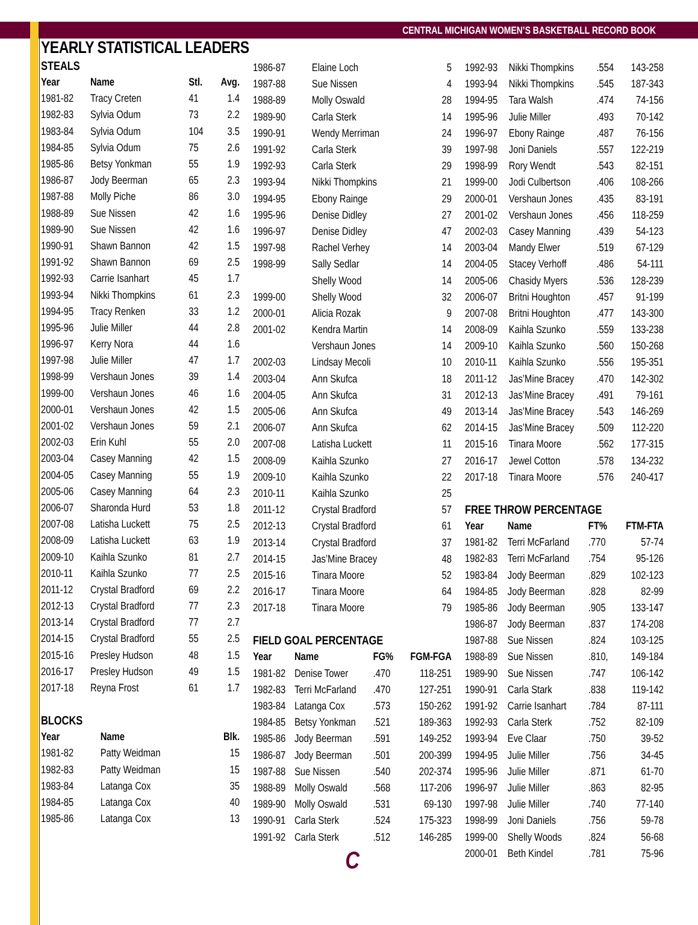CENTRAL MICHIGAN WOMEN’S BASKETBALL RECORD BOOK
YEARLY STATISTICAL LEADERS
STEALS
| Year | Name | Stl. | Avg. |
| --- | --- | --- | --- |
| 1981-82 | Tracy Creten | 41 | 1.4 |
| 1982-83 | Sylvia Odum | 73 | 2.2 |
| 1983-84 | Sylvia Odum | 104 | 3.5 |
| 1984-85 | Sylvia Odum | 75 | 2.6 |
| 1985-86 | Betsy Yonkman | 55 | 1.9 |
| 1986-87 | Jody Beerman | 65 | 2.3 |
| 1987-88 | Molly Piche | 86 | 3.0 |
| 1988-89 | Sue Nissen | 42 | 1.6 |
| 1989-90 | Sue Nissen | 42 | 1.6 |
| 1990-91 | Shawn Bannon | 42 | 1.5 |
| 1991-92 | Shawn Bannon | 69 | 2.5 |
| 1992-93 | Carrie Isanhart | 45 | 1.7 |
| 1993-94 | Nikki Thompkins | 61 | 2.3 |
| 1994-95 | Tracy Renken | 33 | 1.2 |
| 1995-96 | Julie Miller | 44 | 2.8 |
| 1996-97 | Kerry Nora | 44 | 1.6 |
| 1997-98 | Julie Miller | 47 | 1.7 |
| 1998-99 | Vershaun Jones | 39 | 1.4 |
| 1999-00 | Vershaun Jones | 46 | 1.6 |
| 2000-01 | Vershaun Jones | 42 | 1.5 |
| 2001-02 | Vershaun Jones | 59 | 2.1 |
| 2002-03 | Erin Kuhl | 55 | 2.0 |
| 2003-04 | Casey Manning | 42 | 1.5 |
| 2004-05 | Casey Manning | 55 | 1.9 |
| 2005-06 | Casey Manning | 64 | 2.3 |
| 2006-07 | Sharonda Hurd | 53 | 1.8 |
| 2007-08 | Latisha Luckett | 75 | 2.5 |
| 2008-09 | Latisha Luckett | 63 | 1.9 |
| 2009-10 | Kaihla Szunko | 81 | 2.7 |
| 2010-11 | Kaihla Szunko | 77 | 2.5 |
| 2011-12 | Crystal Bradford | 69 | 2.2 |
| 2012-13 | Crystal Bradford | 77 | 2.3 |
| 2013-14 | Crystal Bradford | 77 | 2.7 |
| 2014-15 | Crystal Bradford | 55 | 2.5 |
| 2015-16 | Presley Hudson | 48 | 1.5 |
| 2016-17 | Presley Hudson | 49 | 1.5 |
| 2017-18 | Reyna Frost | 61 | 1.7 |
BLOCKS
| Year | Name | Blk. |
| --- | --- | --- |
| 1981-82 | Patty Weidman | 15 |
| 1982-83 | Patty Weidman | 15 |
| 1983-84 | Latanga Cox | 35 |
| 1984-85 | Latanga Cox | 40 |
| 1985-86 | Latanga Cox | 13 |
| 1986-87 | Elaine Loch | 5 |
| 1987-88 | Sue Nissen | 4 |
| 1988-89 | Molly Oswald | 28 |
| 1989-90 | Carla Sterk | 14 |
| 1990-91 | Wendy Merriman | 24 |
| 1991-92 | Carla Sterk | 39 |
| 1992-93 | Carla Sterk | 29 |
| 1993-94 | Nikki Thompkins | 21 |
| 1994-95 | Ebony Rainge | 29 |
| 1995-96 | Denise Didley | 27 |
| 1996-97 | Denise Didley | 47 |
| 1997-98 | Rachel Verhey | 14 |
| 1998-99 | Sally Sedlar | 14 |
| | Shelly Wood | 14 |
| 1999-00 | Shelly Wood | 32 |
| 2000-01 | Alicia Rozak | 9 |
| 2001-02 | Kendra Martin | 14 |
| | Vershaun Jones | 14 |
| 2002-03 | Lindsay Mecoli | 10 |
| 2003-04 | Ann Skufca | 18 |
| 2004-05 | Ann Skufca | 31 |
| 2005-06 | Ann Skufca | 49 |
| 2006-07 | Ann Skufca | 62 |
| 2007-08 | Latisha Luckett | 11 |
| 2008-09 | Kaihla Szunko | 27 |
| 2009-10 | Kaihla Szunko | 22 |
| 2010-11 | Kaihla Szunko | 25 |
| 2011-12 | Crystal Bradford | 57 |
| 2012-13 | Crystal Bradford | 61 |
| 2013-14 | Crystal Bradford | 37 |
| 2014-15 | Jas’Mine Bracey | 48 |
| 2015-16 | Tinara Moore | 52 |
| 2016-17 | Tinara Moore | 64 |
| 2017-18 | Tinara Moore | 79 |
FIELD GOAL PERCENTAGE
| Year | Name | FG% | FGM-FGA |
| --- | --- | --- | --- |
| 1981-82 | Denise Tower | .470 | 118-251 |
| 1982-83 | Terri McFarland | .470 | 127-251 |
| 1983-84 | Latanga Cox | .573 | 150-262 |
| 1984-85 | Betsy Yonkman | .521 | 189-363 |
| 1985-86 | Jody Beerman | .591 | 149-252 |
| 1986-87 | Jody Beerman | .501 | 200-399 |
| 1987-88 | Sue Nissen | .540 | 202-374 |
| 1988-89 | Molly Oswald | .568 | 117-206 |
| 1989-90 | Molly Oswald | .531 | 69-130 |
| 1990-91 | Carla Sterk | .524 | 175-323 |
| 1991-92 | Carla Sterk | .512 | 146-285 |
C
| 1992-93 | Nikki Thompkins | .554 | 143-258 |
| 1993-94 | Nikki Thompkins | .545 | 187-343 |
| 1994-95 | Tara Walsh | .474 | 74-156 |
| 1995-96 | Julie Miller | .493 | 70-142 |
| 1996-97 | Ebony Rainge | .487 | 76-156 |
| 1997-98 | Joni Daniels | .557 | 122-219 |
| 1998-99 | Rory Wendt | .543 | 82-151 |
| 1999-00 | Jodi Culbertson | .406 | 108-266 |
| 2000-01 | Vershaun Jones | .435 | 83-191 |
| 2001-02 | Vershaun Jones | .456 | 118-259 |
| 2002-03 | Casey Manning | .439 | 54-123 |
| 2003-04 | Mandy Elwer | .519 | 67-129 |
| 2004-05 | Stacey Verhoff | .486 | 54-111 |
| 2005-06 | Chasidy Myers | .536 | 128-239 |
| 2006-07 | Britni Houghton | .457 | 91-199 |
| 2007-08 | Britni Houghton | .477 | 143-300 |
| 2008-09 | Kaihla Szunko | .559 | 133-238 |
| 2009-10 | Kaihla Szunko | .560 | 150-268 |
| 2010-11 | Kaihla Szunko | .556 | 195-351 |
| 2011-12 | Jas’Mine Bracey | .470 | 142-302 |
| 2012-13 | Jas’Mine Bracey | .491 | 79-161 |
| 2013-14 | Jas’Mine Bracey | .543 | 146-269 |
| 2014-15 | Jas’Mine Bracey | .509 | 112-220 |
| 2015-16 | Tinara Moore | .562 | 177-315 |
| 2016-17 | Jewel Cotton | .578 | 134-232 |
| 2017-18 | Tinara Moore | .576 | 240-417 |
FREE THROW PERCENTAGE
| Year | Name | FT% | FTM-FTA |
| --- | --- | --- | --- |
| 1981-82 | Terri McFarland | .770 | 57-74 |
| 1982-83 | Terri McFarland | .754 | 95-126 |
| 1983-84 | Jody Beerman | .829 | 102-123 |
| 1984-85 | Jody Beerman | .828 | 82-99 |
| 1985-86 | Jody Beerman | .905 | 133-147 |
| 1986-87 | Jody Beerman | .837 | 174-208 |
| 1987-88 | Sue Nissen | .824 | 103-125 |
| 1988-89 | Sue Nissen | .810, | 149-184 |
| 1989-90 | Sue Nissen | .747 | 106-142 |
| 1990-91 | Carla Stark | .838 | 119-142 |
| 1991-92 | Carrie Isanhart | .784 | 87-111 |
| 1992-93 | Carla Sterk | .752 | 82-109 |
| 1993-94 | Eve Claar | .750 | 39-52 |
| 1994-95 | Julie Miller | .756 | 34-45 |
| 1995-96 | Julie Miller | .871 | 61-70 |
| 1996-97 | Julie Miller | .863 | 82-95 |
| 1997-98 | Julie Miller | .740 | 77-140 |
| 1998-99 | Joni Daniels | .756 | 59-78 |
| 1999-00 | Shelly Woods | .824 | 56-68 |
| 2000-01 | Beth Kindel | .781 | 75-96 |